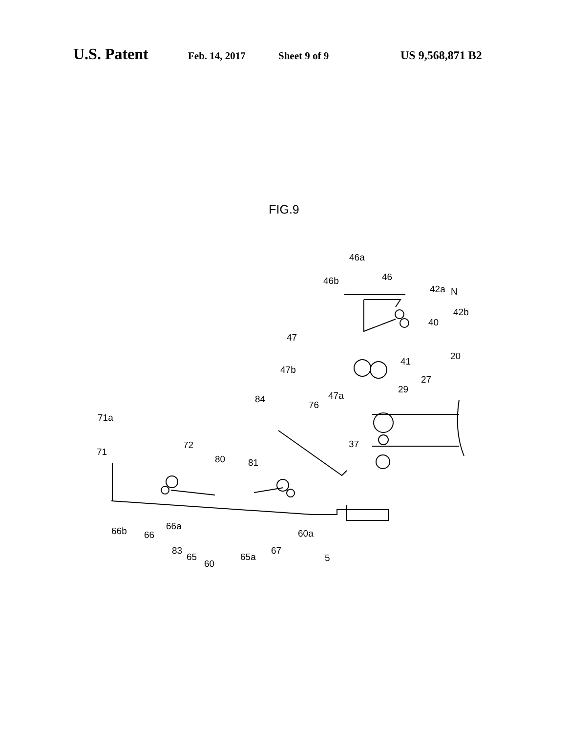U.S. Patent Feb. 14, 2017 Sheet 9 of 9 US 9,568,871 B2
FIG.9
46a
46b
46
42a
N
42b
40
47
41
20
47b
27
29
47a
84
76
71a
37
72
71
80
81
60a
66b
66
66a
83
65
60
65a
67
5